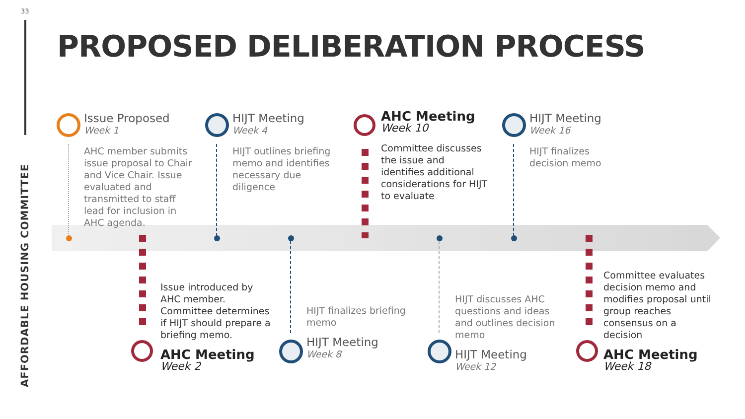33
AFFORDABLE HOUSING COMMITTEE
PROPOSED DELIBERATION PROCESS
Issue Proposed
Week 1
AHC member submits issue proposal to Chair and Vice Chair. Issue evaluated and transmitted to staff lead for inclusion in AHC agenda.
HIJT Meeting
Week 4
HIJT outlines briefing memo and identifies necessary due diligence
AHC Meeting
Week 10
Committee discusses the issue and identifies additional considerations for HIJT to evaluate
HIJT Meeting
Week 16
HIJT finalizes decision memo
Issue introduced by AHC member. Committee determines if HIJT should prepare a briefing memo.
AHC Meeting
Week 2
HIJT finalizes briefing memo
HIJT Meeting
Week 8
HIJT discusses AHC questions and ideas and outlines decision memo
HIJT Meeting
Week 12
Committee evaluates decision memo and modifies proposal until group reaches consensus on a decision
AHC Meeting
Week 18